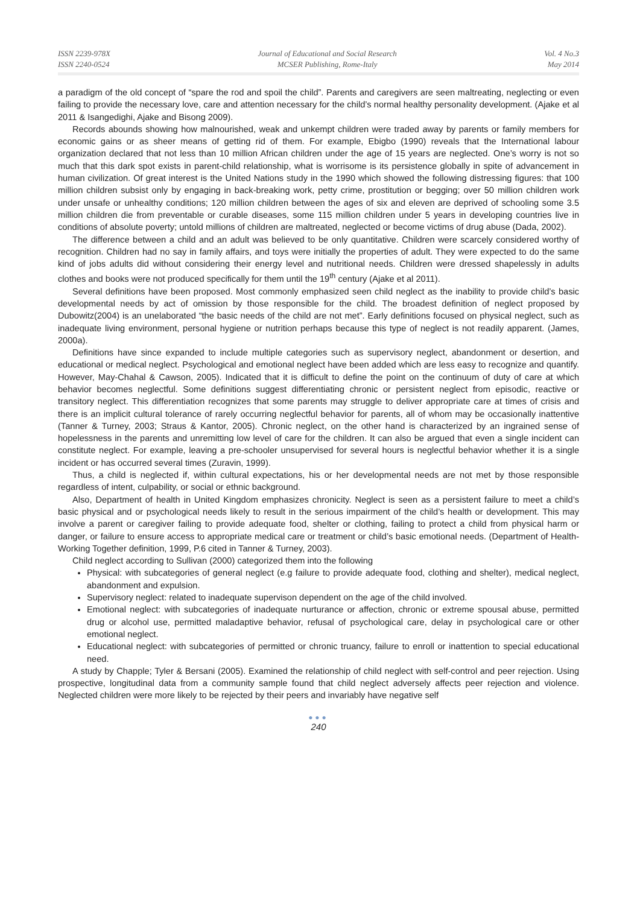ISSN 2239-978X
ISSN 2240-0524
Journal of Educational and Social Research
MCSER Publishing, Rome-Italy
Vol. 4 No.3
May 2014
a paradigm of the old concept of “spare the rod and spoil the child”. Parents and caregivers are seen maltreating, neglecting or even failing to provide the necessary love, care and attention necessary for the child’s normal healthy personality development. (Ajake et al 2011 & Isangedighi, Ajake and Bisong 2009).
Records abounds showing how malnourished, weak and unkempt children were traded away by parents or family members for economic gains or as sheer means of getting rid of them. For example, Ebigbo (1990) reveals that the International labour organization declared that not less than 10 million African children under the age of 15 years are neglected. One’s worry is not so much that this dark spot exists in parent-child relationship, what is worrisome is its persistence globally in spite of advancement in human civilization. Of great interest is the United Nations study in the 1990 which showed the following distressing figures: that 100 million children subsist only by engaging in back-breaking work, petty crime, prostitution or begging; over 50 million children work under unsafe or unhealthy conditions; 120 million children between the ages of six and eleven are deprived of schooling some 3.5 million children die from preventable or curable diseases, some 115 million children under 5 years in developing countries live in conditions of absolute poverty; untold millions of children are maltreated, neglected or become victims of drug abuse (Dada, 2002).
The difference between a child and an adult was believed to be only quantitative. Children were scarcely considered worthy of recognition. Children had no say in family affairs, and toys were initially the properties of adult. They were expected to do the same kind of jobs adults did without considering their energy level and nutritional needs. Children were dressed shapelessly in adults clothes and books were not produced specifically for them until the 19<sup>th</sup> century (Ajake et al 2011).
Several definitions have been proposed. Most commonly emphasized seen child neglect as the inability to provide child’s basic developmental needs by act of omission by those responsible for the child. The broadest definition of neglect proposed by Dubowitz(2004) is an unelaborated “the basic needs of the child are not met”. Early definitions focused on physical neglect, such as inadequate living environment, personal hygiene or nutrition perhaps because this type of neglect is not readily apparent. (James, 2000a).
Definitions have since expanded to include multiple categories such as supervisory neglect, abandonment or desertion, and educational or medical neglect. Psychological and emotional neglect have been added which are less easy to recognize and quantify. However, May-Chahal & Cawson, 2005). Indicated that it is difficult to define the point on the continuum of duty of care at which behavior becomes neglectful. Some definitions suggest differentiating chronic or persistent neglect from episodic, reactive or transitory neglect. This differentiation recognizes that some parents may struggle to deliver appropriate care at times of crisis and there is an implicit cultural tolerance of rarely occurring neglectful behavior for parents, all of whom may be occasionally inattentive (Tanner & Turney, 2003; Straus & Kantor, 2005). Chronic neglect, on the other hand is characterized by an ingrained sense of hopelessness in the parents and unremitting low level of care for the children. It can also be argued that even a single incident can constitute neglect. For example, leaving a pre-schooler unsupervised for several hours is neglectful behavior whether it is a single incident or has occurred several times (Zuravin, 1999).
Thus, a child is neglected if, within cultural expectations, his or her developmental needs are not met by those responsible regardless of intent, culpability, or social or ethnic background.
Also, Department of health in United Kingdom emphasizes chronicity. Neglect is seen as a persistent failure to meet a child’s basic physical and or psychological needs likely to result in the serious impairment of the child’s health or development. This may involve a parent or caregiver failing to provide adequate food, shelter or clothing, failing to protect a child from physical harm or danger, or failure to ensure access to appropriate medical care or treatment or child’s basic emotional needs. (Department of Health-Working Together definition, 1999, P.6 cited in Tanner & Turney, 2003).
Child neglect according to Sullivan (2000) categorized them into the following
Physical: with subcategories of general neglect (e.g failure to provide adequate food, clothing and shelter), medical neglect, abandonment and expulsion.
Supervisory neglect: related to inadequate supervison dependent on the age of the child involved.
Emotional neglect: with subcategories of inadequate nurturance or affection, chronic or extreme spousal abuse, permitted drug or alcohol use, permitted maladaptive behavior, refusal of psychological care, delay in psychological care or other emotional neglect.
Educational neglect: with subcategories of permitted or chronic truancy, failure to enroll or inattention to special educational need.
A study by Chapple; Tyler & Bersani (2005). Examined the relationship of child neglect with self-control and peer rejection. Using prospective, longitudinal data from a community sample found that child neglect adversely affects peer rejection and violence. Neglected children were more likely to be rejected by their peers and invariably have negative self
●●●
240